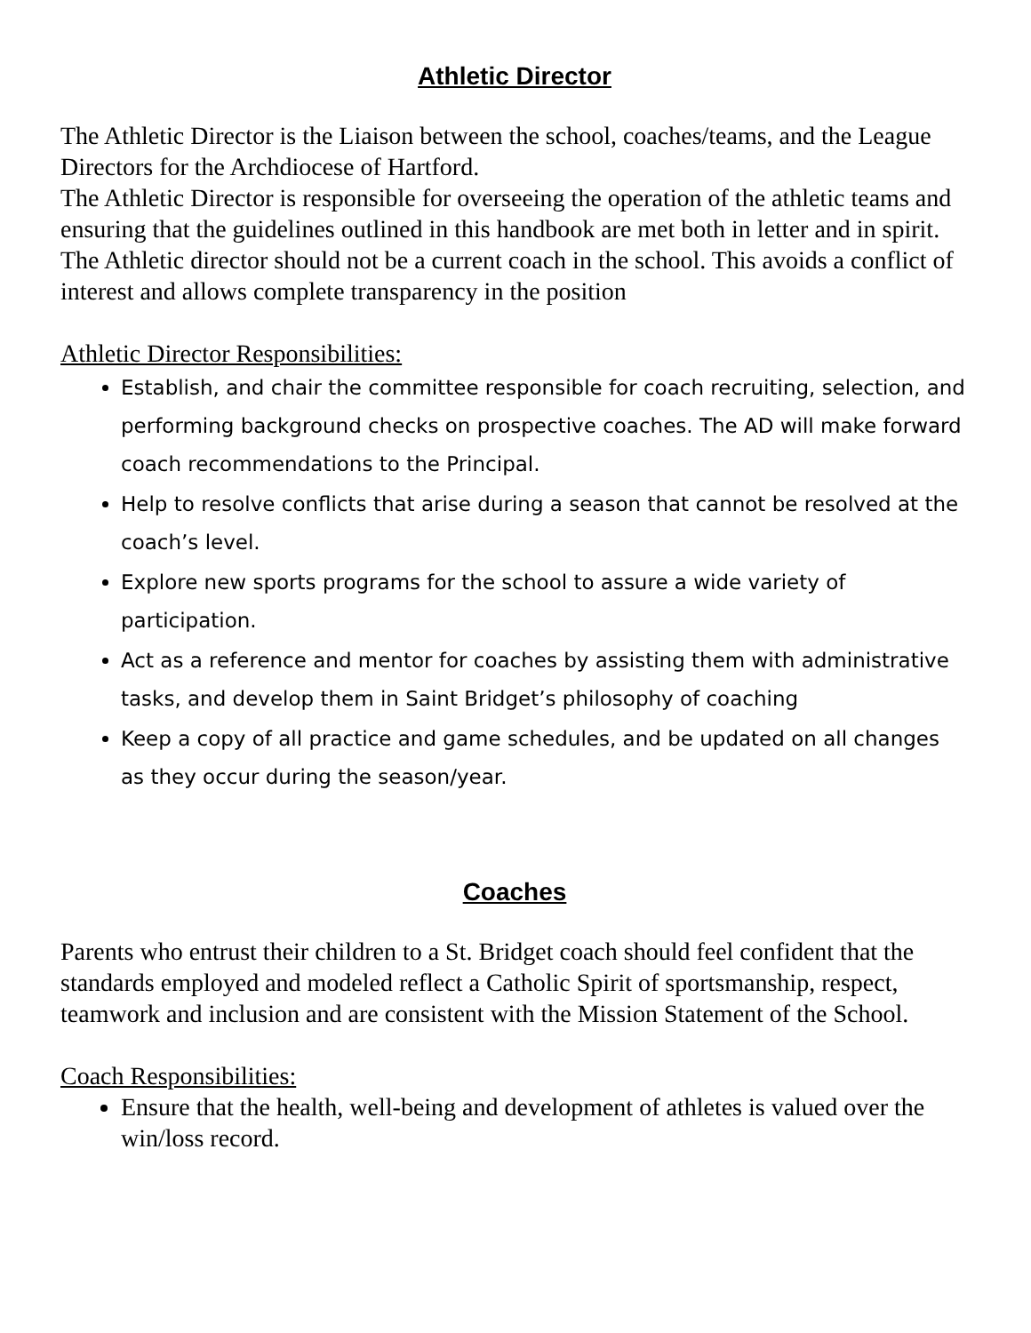Athletic Director
The Athletic Director is the Liaison between the school, coaches/teams, and the League Directors for the Archdiocese of Hartford.
The Athletic Director is responsible for overseeing the operation of the athletic teams and ensuring that the guidelines outlined in this handbook are met both in letter and in spirit.
The Athletic director should not be a current coach in the school. This avoids a conflict of interest and allows complete transparency in the position
Athletic Director Responsibilities:
Establish, and chair the committee responsible for coach recruiting, selection, and performing background checks on prospective coaches. The AD will make forward coach recommendations to the Principal.
Help to resolve conflicts that arise during a season that cannot be resolved at the coach’s level.
Explore new sports programs for the school to assure a wide variety of participation.
Act as a reference and mentor for coaches by assisting them with administrative tasks, and develop them in Saint Bridget’s philosophy of coaching
Keep a copy of all practice and game schedules, and be updated on all changes as they occur during the season/year.
Coaches
Parents who entrust their children to a St. Bridget coach should feel confident that the standards employed and modeled reflect a Catholic Spirit of sportsmanship, respect, teamwork and inclusion and are consistent with the Mission Statement of the School.
Coach Responsibilities:
Ensure that the health, well-being and development of athletes is valued over the win/loss record.